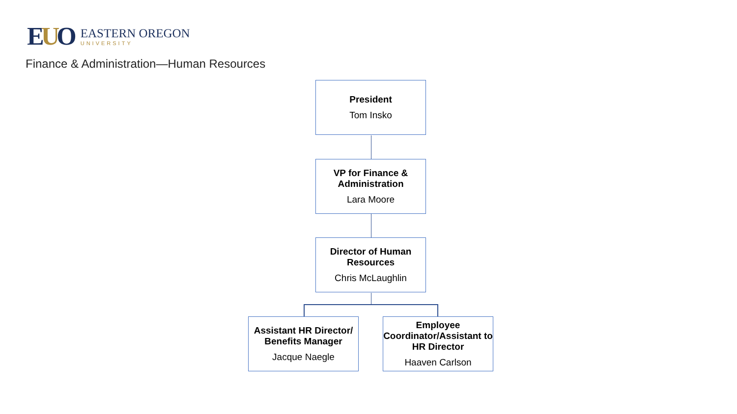EUO
EASTERN OREGON
UNIVERSITY
Finance & Administration—Human Resources
President
Tom Insko
VP for Finance & Administration
Lara Moore
Director of Human Resources
Chris McLaughlin
Assistant HR Director/ Benefits Manager
Jacque Naegle
Employee Coordinator/Assistant to HR Director
Haaven Carlson